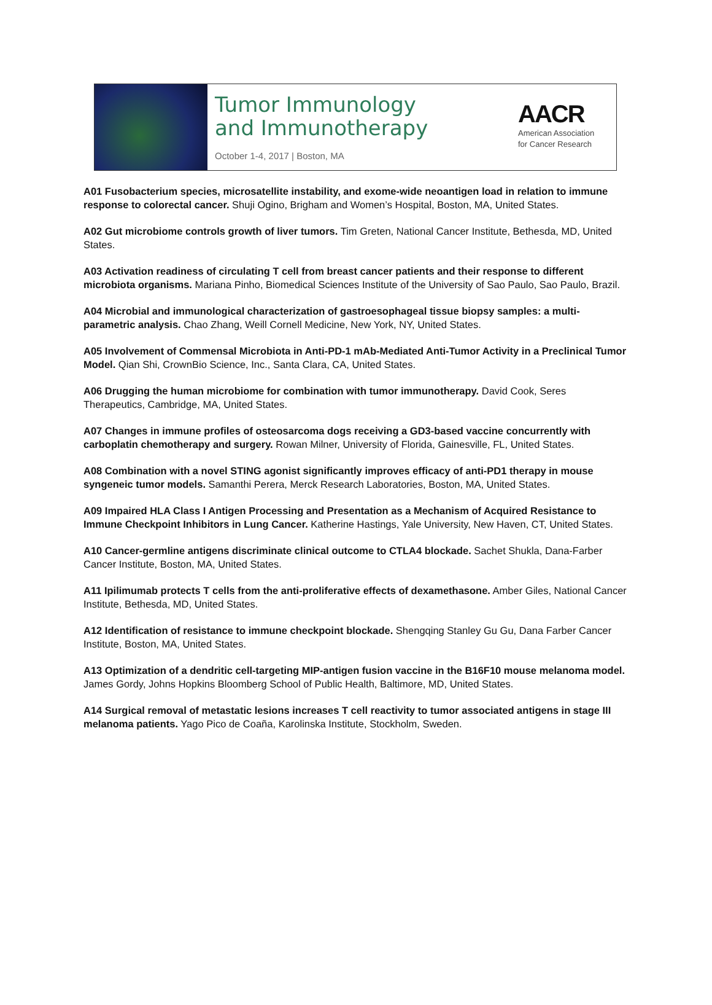Tumor Immunology
and Immunotherapy
October 1-4, 2017 | Boston, MA
AACR
American Association
for Cancer Research
A01 Fusobacterium species, microsatellite instability, and exome-wide neoantigen load in relation to immune response to colorectal cancer. Shuji Ogino, Brigham and Women’s Hospital, Boston, MA, United States.
A02 Gut microbiome controls growth of liver tumors. Tim Greten, National Cancer Institute, Bethesda, MD, United States.
A03 Activation readiness of circulating T cell from breast cancer patients and their response to different microbiota organisms. Mariana Pinho, Biomedical Sciences Institute of the University of Sao Paulo, Sao Paulo, Brazil.
A04 Microbial and immunological characterization of gastroesophageal tissue biopsy samples: a multi-parametric analysis. Chao Zhang, Weill Cornell Medicine, New York, NY, United States.
A05 Involvement of Commensal Microbiota in Anti-PD-1 mAb-Mediated Anti-Tumor Activity in a Preclinical Tumor Model. Qian Shi, CrownBio Science, Inc., Santa Clara, CA, United States.
A06 Drugging the human microbiome for combination with tumor immunotherapy. David Cook, Seres Therapeutics, Cambridge, MA, United States.
A07 Changes in immune profiles of osteosarcoma dogs receiving a GD3-based vaccine concurrently with carboplatin chemotherapy and surgery. Rowan Milner, University of Florida, Gainesville, FL, United States.
A08 Combination with a novel STING agonist significantly improves efficacy of anti-PD1 therapy in mouse syngeneic tumor models. Samanthi Perera, Merck Research Laboratories, Boston, MA, United States.
A09 Impaired HLA Class I Antigen Processing and Presentation as a Mechanism of Acquired Resistance to Immune Checkpoint Inhibitors in Lung Cancer. Katherine Hastings, Yale University, New Haven, CT, United States.
A10 Cancer-germline antigens discriminate clinical outcome to CTLA4 blockade. Sachet Shukla, Dana-Farber Cancer Institute, Boston, MA, United States.
A11 Ipilimumab protects T cells from the anti-proliferative effects of dexamethasone. Amber Giles, National Cancer Institute, Bethesda, MD, United States.
A12 Identification of resistance to immune checkpoint blockade. Shengqing Stanley Gu Gu, Dana Farber Cancer Institute, Boston, MA, United States.
A13 Optimization of a dendritic cell-targeting MIP-antigen fusion vaccine in the B16F10 mouse melanoma model. James Gordy, Johns Hopkins Bloomberg School of Public Health, Baltimore, MD, United States.
A14 Surgical removal of metastatic lesions increases T cell reactivity to tumor associated antigens in stage III melanoma patients. Yago Pico de Coaña, Karolinska Institute, Stockholm, Sweden.